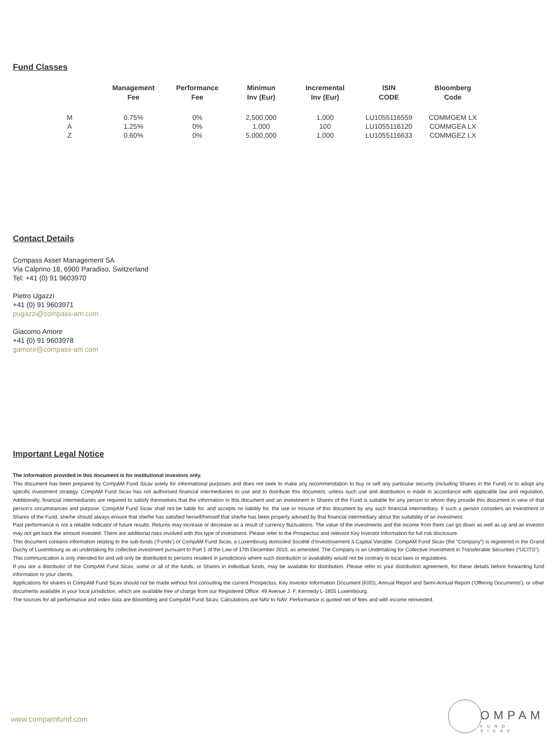Fund Classes
| | Management Fee | Performance Fee | Minimun Inv (Eur) | Incremental Inv (Eur) | ISIN CODE | Bloomberg Code |
| --- | --- | --- | --- | --- | --- | --- |
| M | 0.75% | 0% | 2,500,000 | 1,000 | LU1055116559 | COMMGEM LX |
| A | 1.25% | 0% | 1,000 | 100 | LU1055116120 | COMMGEA LX |
| Z | 0.60% | 0% | 5,000,000 | 1,000 | LU1055116633 | COMMGEZ LX |
Contact Details
Compass Asset Management SA
Via Calprino 18, 6900 Paradiso, Switzerland
Tel: +41 (0) 91 9603970
Pietro Ugazzi
+41 (0) 91 9603971
pugazzi@compass-am.com
Giacomo Amore
+41 (0) 91 9603978
gamore@compass-am.com
Important Legal Notice
The information provided in this document is for institutional investors only.
This document has been prepared by CompAM Fund Sicav solely for informational purposes and does not seek to make any recommendation to buy or sell any particular security (including Shares in the Fund) or to adopt any specific investment strategy. CompAM Fund Sicav has not authorised financial intermediaries to use and to distribute this document, unless such use and distribution is made in accordance with applicable law and regulation. Additionally, financial intermediaries are required to satisfy themselves that the information in this document and an investment in Shares of the Fund is suitable for any person to whom they provide this document in view of that person’s circumstances and purpose. CompAM Fund Sicav shall not be liable for, and accepts no liability for, the use or misuse of this document by any such financial intermediary. If such a person considers an investment in Shares of the Fund, she/he should always ensure that she/he has satisfied herself/himself that she/he has been properly advised by that financial intermediary about the suitability of an investment.
Past performance is not a reliable indicator of future results. Returns may increase or decrease as a result of currency fluctuations. The value of the investments and the income from them can go down as well as up and an investor may not get back the amount invested. There are additional risks involved with this type of investment. Please refer to the Prospectus and relevant Key Investor Information for full risk disclosure.
This document contains information relating to the sub-funds (‘Funds’) of CompAM Fund Sicav, a Luxembourg domiciled Société d’Investissement à Capital Variable. CompAM Fund Sicav (the “Company”) is registered in the Grand Duchy of Luxembourg as an undertaking for collective investment pursuant to Part 1 of the Law of 17th December 2010, as amended. The Company is an Undertaking for Collective Investment in Transferable Securities (“UCITS”).
This communication is only intended for and will only be distributed to persons resident in jurisdictions where such distribution or availability would not be contrary to local laws or regulations.
If you are a distributor of the CompAM Fund Sicav, some or all of the funds, or Shares in individual funds, may be available for distribution. Please refer to your distribution agreement, for these details before forwarding fund information to your clients.
Applications for shares in CompAM Fund Sicav should not be made without first consulting the current Prospectus, Key Investor Information Document (KIID), Annual Report and Semi-Annual Report ('Offering Documents'), or other documents available in your local jurisdiction, which are available free of charge from our Registered Office: 49 Avenue J. F. Kennedy L-1855 Luxembourg.
The sources for all performance and index data are Bloomberg and CompAM Fund Sicav. Calculations are NAV to NAV. Performance is quoted net of fees and with income reinvested.
www.compamfund.com
OMPAM
FUND SICAV